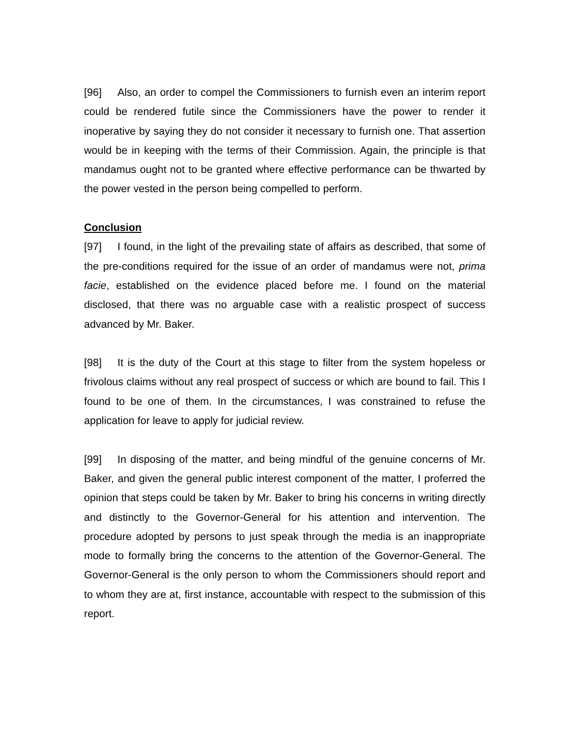[96] Also, an order to compel the Commissioners to furnish even an interim report could be rendered futile since the Commissioners have the power to render it inoperative by saying they do not consider it necessary to furnish one. That assertion would be in keeping with the terms of their Commission. Again, the principle is that mandamus ought not to be granted where effective performance can be thwarted by the power vested in the person being compelled to perform.
Conclusion
[97] I found, in the light of the prevailing state of affairs as described, that some of the pre-conditions required for the issue of an order of mandamus were not, prima facie, established on the evidence placed before me. I found on the material disclosed, that there was no arguable case with a realistic prospect of success advanced by Mr. Baker.
[98] It is the duty of the Court at this stage to filter from the system hopeless or frivolous claims without any real prospect of success or which are bound to fail. This I found to be one of them. In the circumstances, I was constrained to refuse the application for leave to apply for judicial review.
[99] In disposing of the matter, and being mindful of the genuine concerns of Mr. Baker, and given the general public interest component of the matter, I proferred the opinion that steps could be taken by Mr. Baker to bring his concerns in writing directly and distinctly to the Governor-General for his attention and intervention. The procedure adopted by persons to just speak through the media is an inappropriate mode to formally bring the concerns to the attention of the Governor-General. The Governor-General is the only person to whom the Commissioners should report and to whom they are at, first instance, accountable with respect to the submission of this report.